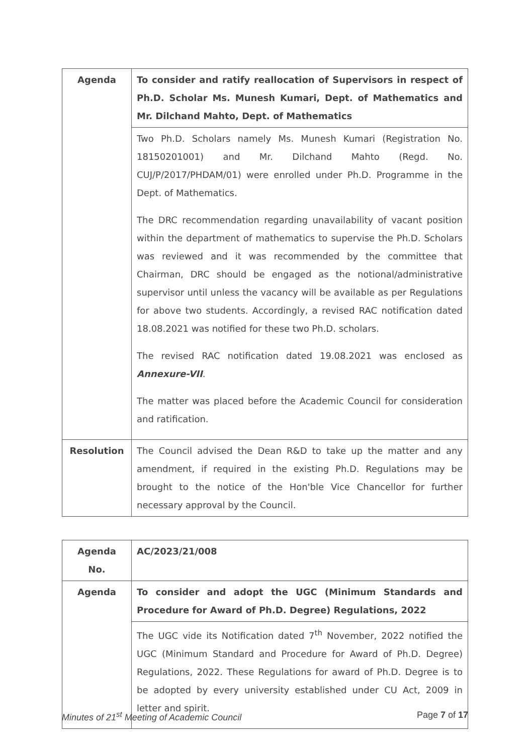| Agenda | To consider and ratify reallocation of Supervisors in respect of Ph.D. Scholar Ms. Munesh Kumari, Dept. of Mathematics and Mr. Dilchand Mahto, Dept. of Mathematics |
| | Two Ph.D. Scholars namely Ms. Munesh Kumari (Registration No. 18150201001) and Mr. Dilchand Mahto (Regd. No. CUJ/P/2017/PHDAM/01) were enrolled under Ph.D. Programme in the Dept. of Mathematics. The DRC recommendation regarding unavailability of vacant position within the department of mathematics to supervise the Ph.D. Scholars was reviewed and it was recommended by the committee that Chairman, DRC should be engaged as the notional/administrative supervisor until unless the vacancy will be available as per Regulations for above two students. Accordingly, a revised RAC notification dated 18.08.2021 was notified for these two Ph.D. scholars. The revised RAC notification dated 19.08.2021 was enclosed as Annexure-VII . The matter was placed before the Academic Council for consideration and ratification. |
| Resolution | The Council advised the Dean R&D to take up the matter and any amendment, if required in the existing Ph.D. Regulations may be brought to the notice of the Hon'ble Vice Chancellor for further necessary approval by the Council. |
| Agenda No. | AC/2023/21/008 |
| Agenda | To consider and adopt the UGC (Minimum Standards and Procedure for Award of Ph.D. Degree) Regulations, 2022 |
| | The UGC vide its Notification dated 7<sup>th</sup> November, 2022 notified the UGC (Minimum Standard and Procedure for Award of Ph.D. Degree) Regulations, 2022. These Regulations for award of Ph.D. Degree is to be adopted by every university established under CU Act, 2009 in letter and spirit. |
Minutes of 21<sup>st</sup> Meeting of Academic Council Page 7 of 17